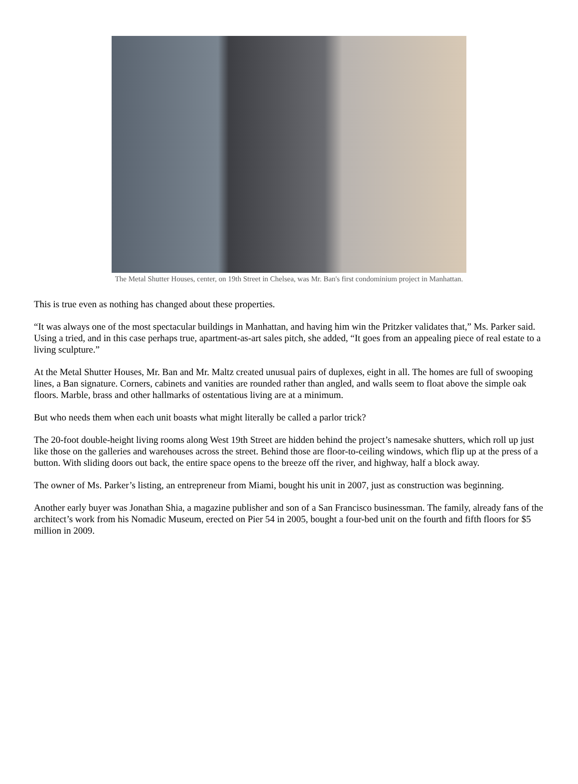The Metal Shutter Houses, center, on 19th Street in Chelsea, was Mr. Ban's first condominium project in Manhattan.
This is true even as nothing has changed about these properties.
“It was always one of the most spectacular buildings in Manhattan, and having him win the Pritzker validates that,” Ms. Parker said. Using a tried, and in this case perhaps true, apartment-as-art sales pitch, she added, “It goes from an appealing piece of real estate to a living sculpture.”
At the Metal Shutter Houses, Mr. Ban and Mr. Maltz created unusual pairs of duplexes, eight in all. The homes are full of swooping lines, a Ban signature. Corners, cabinets and vanities are rounded rather than angled, and walls seem to float above the simple oak floors. Marble, brass and other hallmarks of ostentatious living are at a minimum.
But who needs them when each unit boasts what might literally be called a parlor trick?
The 20-foot double-height living rooms along West 19th Street are hidden behind the project’s namesake shutters, which roll up just like those on the galleries and warehouses across the street. Behind those are floor-to-ceiling windows, which flip up at the press of a button. With sliding doors out back, the entire space opens to the breeze off the river, and highway, half a block away.
The owner of Ms. Parker’s listing, an entrepreneur from Miami, bought his unit in 2007, just as construction was beginning.
Another early buyer was Jonathan Shia, a magazine publisher and son of a San Francisco businessman. The family, already fans of the architect’s work from his Nomadic Museum, erected on Pier 54 in 2005, bought a four-bed unit on the fourth and fifth floors for $5 million in 2009.